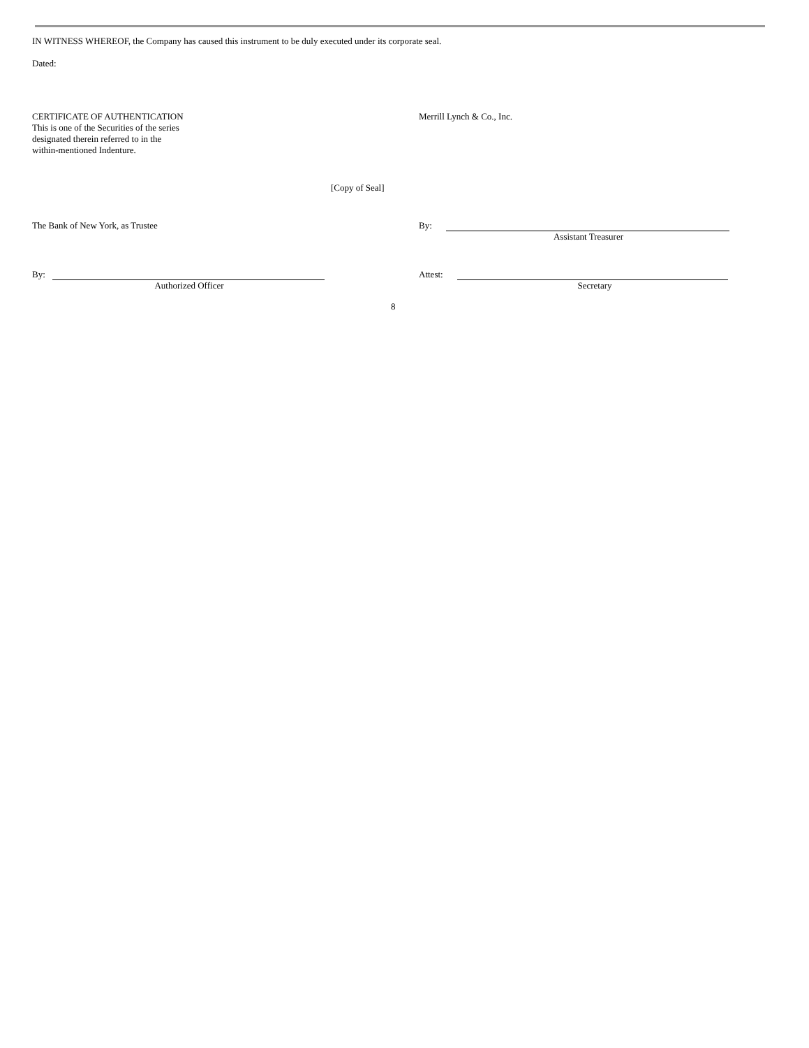IN WITNESS WHEREOF, the Company has caused this instrument to be duly executed under its corporate seal.
Dated:
CERTIFICATE OF AUTHENTICATION
This is one of the Securities of the series
designated therein referred to in the
within-mentioned Indenture.
Merrill Lynch & Co., Inc.
[Copy of Seal]
The Bank of New York, as Trustee By:
Assistant Treasurer
By:
Authorized Officer
Attest:
Secretary
8